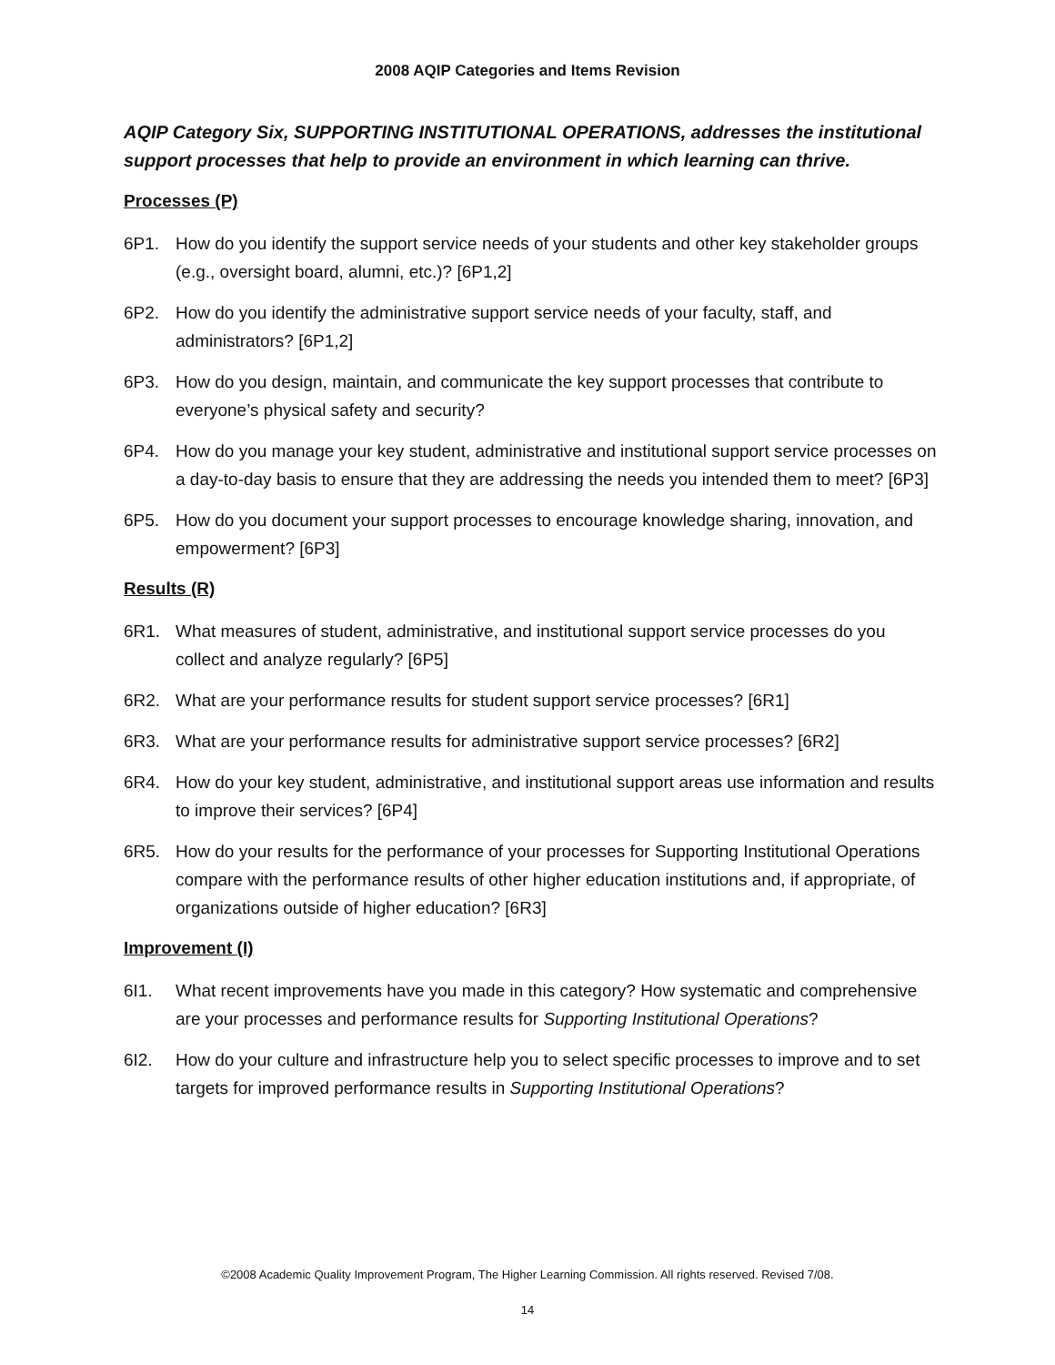2008 AQIP Categories and Items Revision
AQIP Category Six, SUPPORTING INSTITUTIONAL OPERATIONS, addresses the institutional support processes that help to provide an environment in which learning can thrive.
Processes (P)
6P1. How do you identify the support service needs of your students and other key stakeholder groups (e.g., oversight board, alumni, etc.)? [6P1,2]
6P2. How do you identify the administrative support service needs of your faculty, staff, and administrators? [6P1,2]
6P3. How do you design, maintain, and communicate the key support processes that contribute to everyone’s physical safety and security?
6P4. How do you manage your key student, administrative and institutional support service processes on a day-to-day basis to ensure that they are addressing the needs you intended them to meet? [6P3]
6P5. How do you document your support processes to encourage knowledge sharing, innovation, and empowerment? [6P3]
Results (R)
6R1. What measures of student, administrative, and institutional support service processes do you collect and analyze regularly? [6P5]
6R2. What are your performance results for student support service processes? [6R1]
6R3. What are your performance results for administrative support service processes? [6R2]
6R4. How do your key student, administrative, and institutional support areas use information and results to improve their services? [6P4]
6R5. How do your results for the performance of your processes for Supporting Institutional Operations compare with the performance results of other higher education institutions and, if appropriate, of organizations outside of higher education? [6R3]
Improvement (I)
6I1. What recent improvements have you made in this category? How systematic and comprehensive are your processes and performance results for Supporting Institutional Operations?
6I2. How do your culture and infrastructure help you to select specific processes to improve and to set targets for improved performance results in Supporting Institutional Operations?
©2008 Academic Quality Improvement Program, The Higher Learning Commission. All rights reserved. Revised 7/08.
14